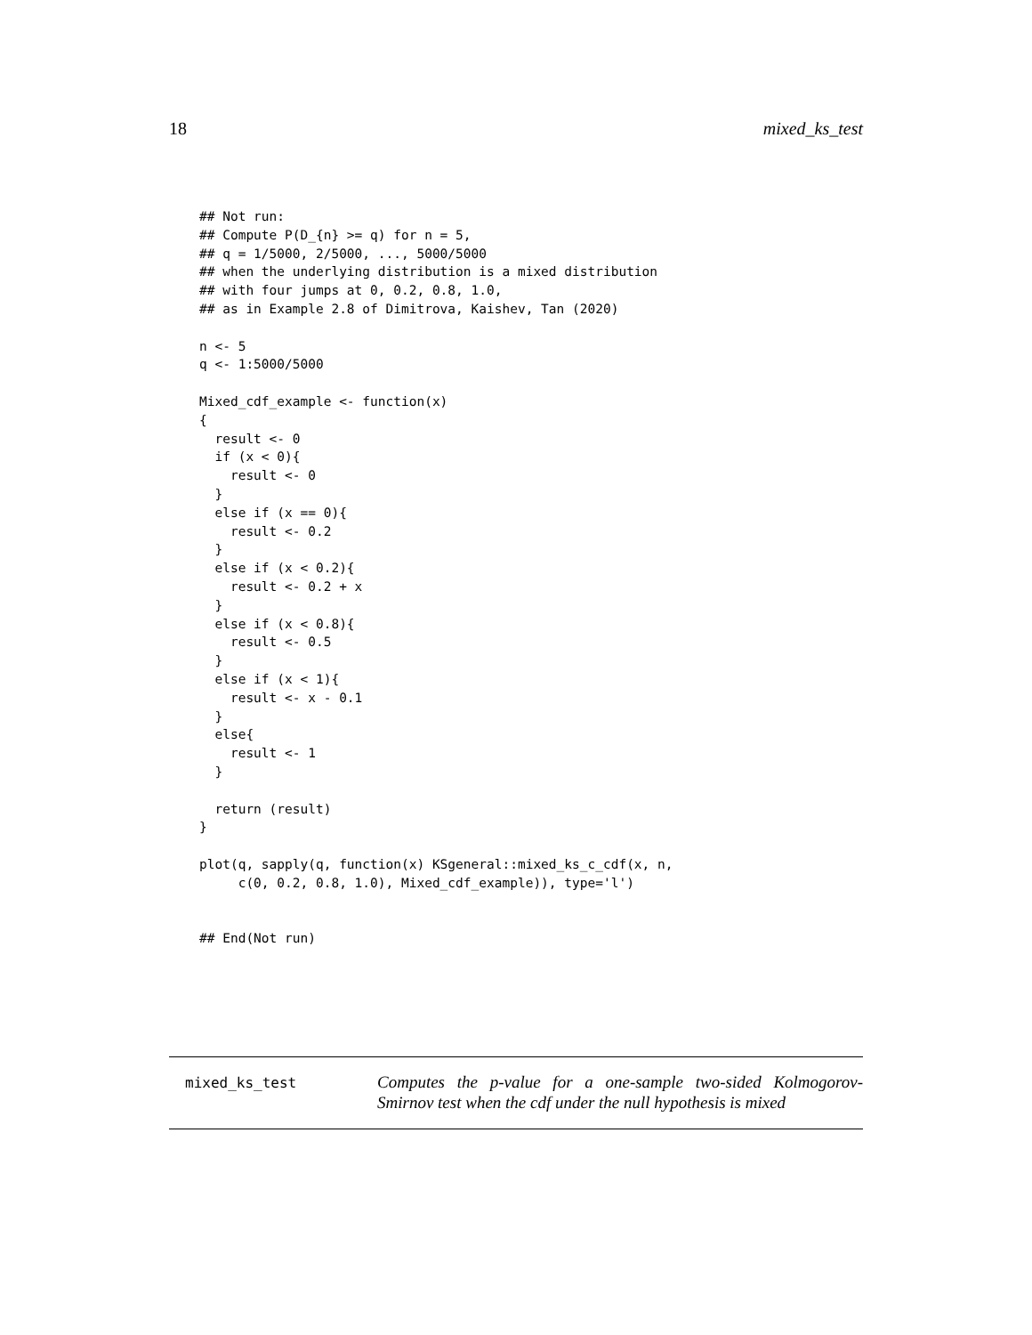18 mixed_ks_test
## Not run:
## Compute P(D_{n} >= q) for n = 5,
## q = 1/5000, 2/5000, ..., 5000/5000
## when the underlying distribution is a mixed distribution
## with four jumps at 0, 0.2, 0.8, 1.0,
## as in Example 2.8 of Dimitrova, Kaishev, Tan (2020)

n <- 5
q <- 1:5000/5000

Mixed_cdf_example <- function(x)
{
  result <- 0
  if (x < 0){
    result <- 0
  }
  else if (x == 0){
    result <- 0.2
  }
  else if (x < 0.2){
    result <- 0.2 + x
  }
  else if (x < 0.8){
    result <- 0.5
  }
  else if (x < 1){
    result <- x - 0.1
  }
  else{
    result <- 1
  }

  return (result)
}

plot(q, sapply(q, function(x) KSgeneral::mixed_ks_c_cdf(x, n,
     c(0, 0.2, 0.8, 1.0), Mixed_cdf_example)), type='l')


## End(Not run)
mixed_ks_test
Computes the p-value for a one-sample two-sided Kolmogorov-Smirnov test when the cdf under the null hypothesis is mixed